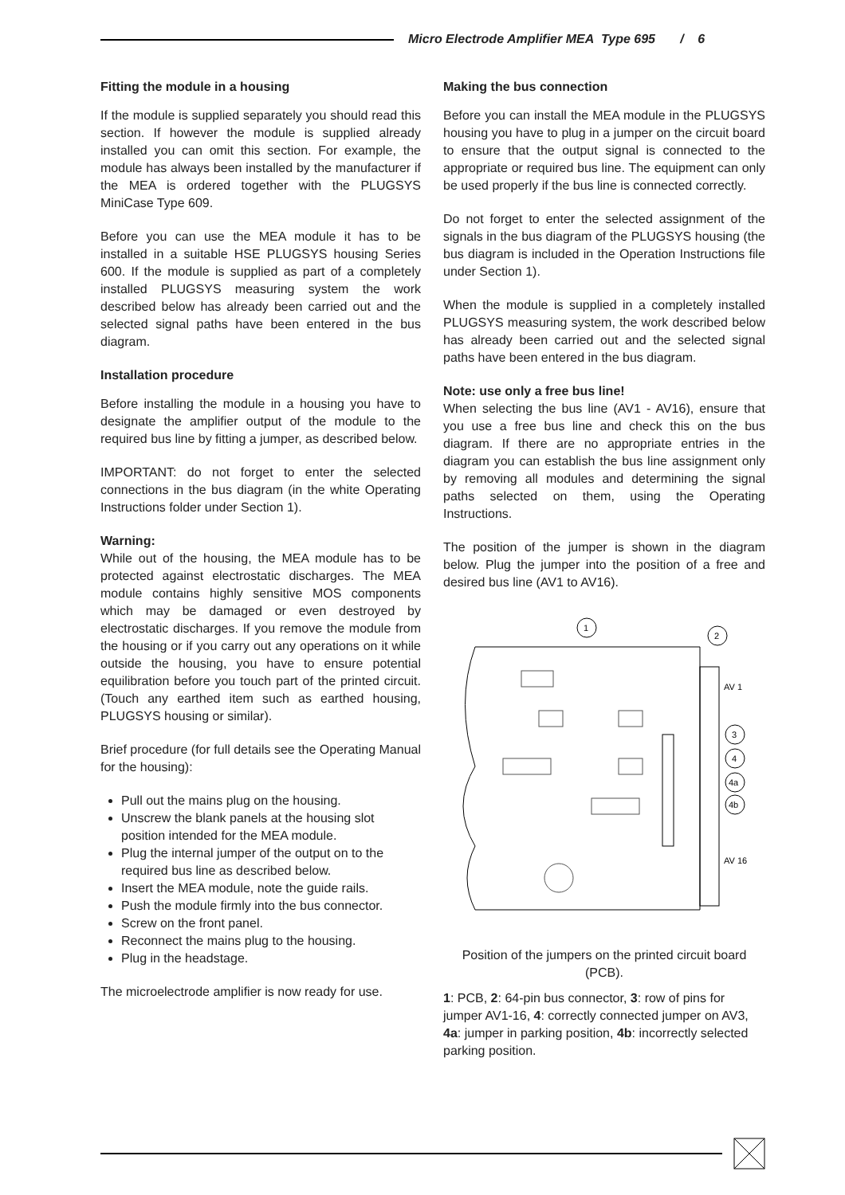Micro Electrode Amplifier MEA Type 695 / 6
Fitting the module in a housing
If the module is supplied separately you should read this section. If however the module is supplied already installed you can omit this section. For example, the module has always been installed by the manufacturer if the MEA is ordered together with the PLUGSYS MiniCase Type 609.
Before you can use the MEA module it has to be installed in a suitable HSE PLUGSYS housing Series 600. If the module is supplied as part of a completely installed PLUGSYS measuring system the work described below has already been carried out and the selected signal paths have been entered in the bus diagram.
Installation procedure
Before installing the module in a housing you have to designate the amplifier output of the module to the required bus line by fitting a jumper, as described below.
IMPORTANT: do not forget to enter the selected connections in the bus diagram (in the white Operating Instructions folder under Section 1).
Warning:
While out of the housing, the MEA module has to be protected against electrostatic discharges. The MEA module contains highly sensitive MOS components which may be damaged or even destroyed by electrostatic discharges. If you remove the module from the housing or if you carry out any operations on it while outside the housing, you have to ensure potential equilibration before you touch part of the printed circuit. (Touch any earthed item such as earthed housing, PLUGSYS housing or similar).
Brief procedure (for full details see the Operating Manual for the housing):
Pull out the mains plug on the housing.
Unscrew the blank panels at the housing slot position intended for the MEA module.
Plug the internal jumper of the output on to the required bus line as described below.
Insert the MEA module, note the guide rails.
Push the module firmly into the bus connector.
Screw on the front panel.
Reconnect the mains plug to the housing.
Plug in the headstage.
The microelectrode amplifier is now ready for use.
Making the bus connection
Before you can install the MEA module in the PLUGSYS housing you have to plug in a jumper on the circuit board to ensure that the output signal is connected to the appropriate or required bus line. The equipment can only be used properly if the bus line is connected correctly.
Do not forget to enter the selected assignment of the signals in the bus diagram of the PLUGSYS housing (the bus diagram is included in the Operation Instructions file under Section 1).
When the module is supplied in a completely installed PLUGSYS measuring system, the work described below has already been carried out and the selected signal paths have been entered in the bus diagram.
Note: use only a free bus line!
When selecting the bus line (AV1 - AV16), ensure that you use a free bus line and check this on the bus diagram. If there are no appropriate entries in the diagram you can establish the bus line assignment only by removing all modules and determining the signal paths selected on them, using the Operating Instructions.
The position of the jumper is shown in the diagram below. Plug the jumper into the position of a free and desired bus line (AV1 to AV16).
1
2
AV 1
3
4
4a
4b
AV 16
Position of the jumpers on the printed circuit board (PCB).
1: PCB, 2: 64-pin bus connector, 3: row of pins for jumper AV1-16, 4: correctly connected jumper on AV3, 4a: jumper in parking position, 4b: incorrectly selected parking position.